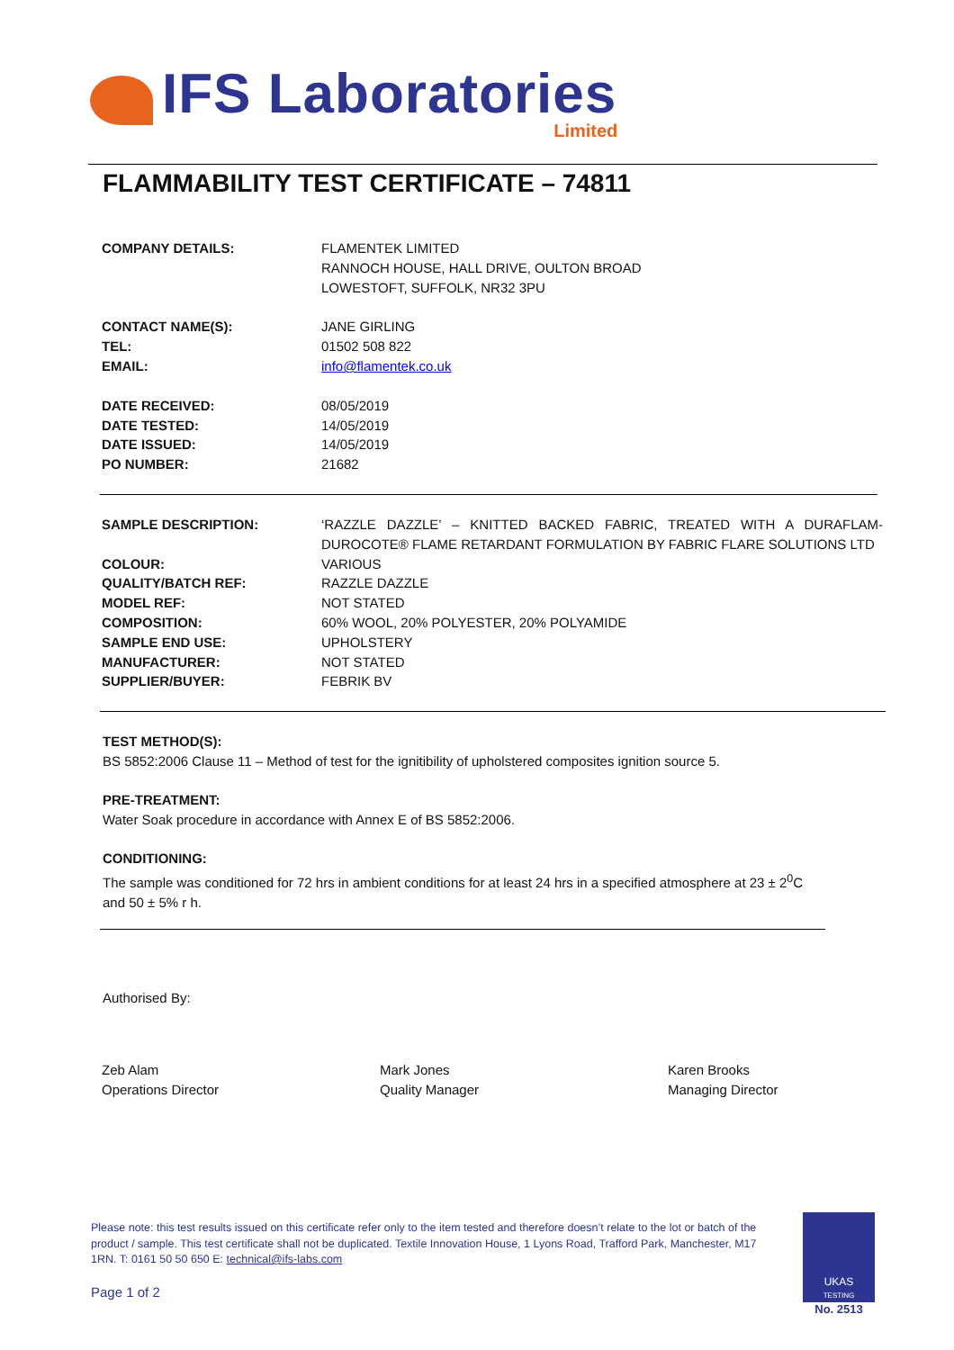IFS Laboratories Limited
FLAMMABILITY TEST CERTIFICATE – 74811
| COMPANY DETAILS: | FLAMENTEK LIMITED RANNOCH HOUSE, HALL DRIVE, OULTON BROAD LOWESTOFT, SUFFOLK, NR32 3PU |
| CONTACT NAME(S): | JANE GIRLING |
| TEL: | 01502 508 822 |
| EMAIL: | info@flamentek.co.uk |
| DATE RECEIVED: | 08/05/2019 |
| DATE TESTED: | 14/05/2019 |
| DATE ISSUED: | 14/05/2019 |
| PO NUMBER: | 21682 |
| SAMPLE DESCRIPTION: | ‘RAZZLE DAZZLE’ – KNITTED BACKED FABRIC, TREATED WITH A DURAFLAM-DUROCOTE® FLAME RETARDANT FORMULATION BY FABRIC FLARE SOLUTIONS LTD |
| COLOUR: | VARIOUS |
| QUALITY/BATCH REF: | RAZZLE DAZZLE |
| MODEL REF: | NOT STATED |
| COMPOSITION: | 60% WOOL, 20% POLYESTER, 20% POLYAMIDE |
| SAMPLE END USE: | UPHOLSTERY |
| MANUFACTURER: | NOT STATED |
| SUPPLIER/BUYER: | FEBRIK BV |
TEST METHOD(S):
BS 5852:2006 Clause 11 – Method of test for the ignitibility of upholstered composites ignition source 5.
PRE-TREATMENT:
Water Soak procedure in accordance with Annex E of BS 5852:2006.
CONDITIONING:
The sample was conditioned for 72 hrs in ambient conditions for at least 24 hrs in a specified atmosphere at 23 ± 2<sup>0</sup>C and 50 ± 5% r h.
Authorised By:
Zeb Alam
Operations Director
Mark Jones
Quality Manager
Karen Brooks
Managing Director
Please note: this test results issued on this certificate refer only to the item tested and therefore doesn’t relate to the lot or batch of the product / sample. This test certificate shall not be duplicated. Textile Innovation House, 1 Lyons Road, Trafford Park, Manchester, M17 1RN. T: 0161 50 50 650 E: technical@ifs-labs.com
Page 1 of 2
UKAS
TESTING
No. 2513